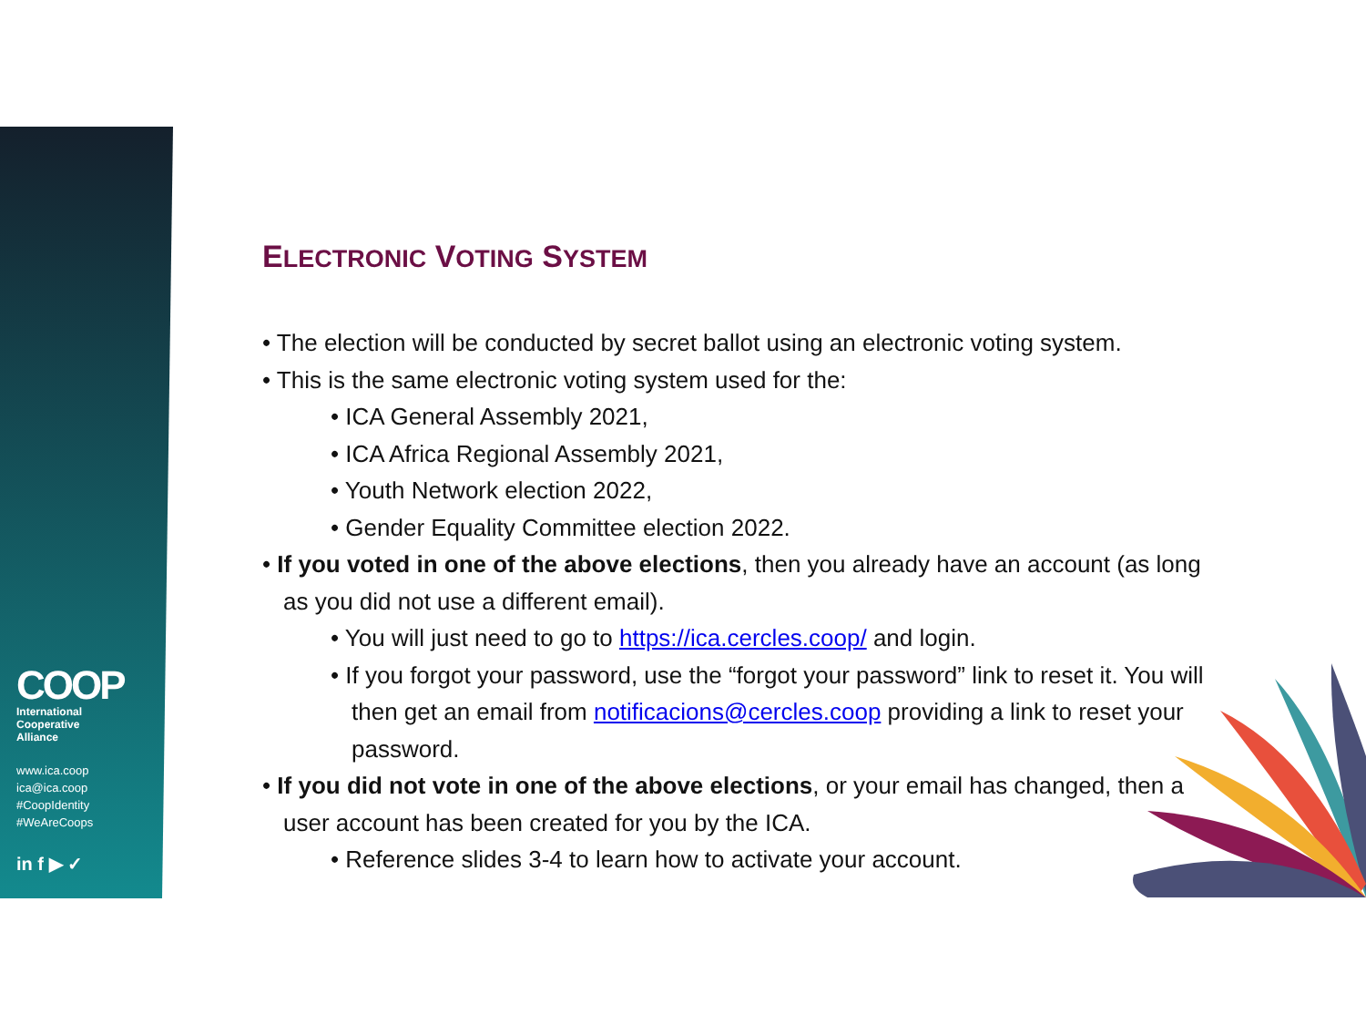COOP
International
Cooperative
Alliance
www.ica.coop
ica@ica.coop
#CoopIdentity
#WeAreCoops
in f ▶ ✓
ELECTRONIC VOTING SYSTEM
• The election will be conducted by secret ballot using an electronic voting system.
• This is the same electronic voting system used for the:
• ICA General Assembly 2021,
• ICA Africa Regional Assembly 2021,
• Youth Network election 2022,
• Gender Equality Committee election 2022.
• If you voted in one of the above elections, then you already have an account (as long as you did not use a different email).
• You will just need to go to https://ica.cercles.coop/ and login.
• If you forgot your password, use the “forgot your password” link to reset it. You will then get an email from notificacions@cercles.coop providing a link to reset your password.
• If you did not vote in one of the above elections, or your email has changed, then a user account has been created for you by the ICA.
• Reference slides 3-4 to learn how to activate your account.